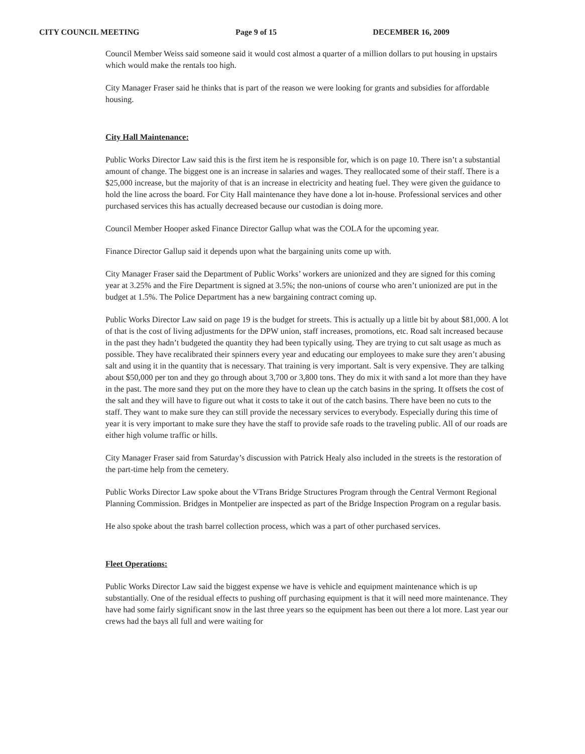CITY COUNCIL MEETING Page 9 of 15 DECEMBER 16, 2009
Council Member Weiss said someone said it would cost almost a quarter of a million dollars to put housing in upstairs which would make the rentals too high.
City Manager Fraser said he thinks that is part of the reason we were looking for grants and subsidies for affordable housing.
City Hall Maintenance:
Public Works Director Law said this is the first item he is responsible for, which is on page 10. There isn’t a substantial amount of change. The biggest one is an increase in salaries and wages. They reallocated some of their staff. There is a $25,000 increase, but the majority of that is an increase in electricity and heating fuel. They were given the guidance to hold the line across the board. For City Hall maintenance they have done a lot in-house. Professional services and other purchased services this has actually decreased because our custodian is doing more.
Council Member Hooper asked Finance Director Gallup what was the COLA for the upcoming year.
Finance Director Gallup said it depends upon what the bargaining units come up with.
City Manager Fraser said the Department of Public Works’ workers are unionized and they are signed for this coming year at 3.25% and the Fire Department is signed at 3.5%; the non-unions of course who aren’t unionized are put in the budget at 1.5%. The Police Department has a new bargaining contract coming up.
Public Works Director Law said on page 19 is the budget for streets. This is actually up a little bit by about $81,000. A lot of that is the cost of living adjustments for the DPW union, staff increases, promotions, etc. Road salt increased because in the past they hadn’t budgeted the quantity they had been typically using. They are trying to cut salt usage as much as possible. They have recalibrated their spinners every year and educating our employees to make sure they aren’t abusing salt and using it in the quantity that is necessary. That training is very important. Salt is very expensive. They are talking about $50,000 per ton and they go through about 3,700 or 3,800 tons. They do mix it with sand a lot more than they have in the past. The more sand they put on the more they have to clean up the catch basins in the spring. It offsets the cost of the salt and they will have to figure out what it costs to take it out of the catch basins. There have been no cuts to the staff. They want to make sure they can still provide the necessary services to everybody. Especially during this time of year it is very important to make sure they have the staff to provide safe roads to the traveling public. All of our roads are either high volume traffic or hills.
City Manager Fraser said from Saturday’s discussion with Patrick Healy also included in the streets is the restoration of the part-time help from the cemetery.
Public Works Director Law spoke about the VTrans Bridge Structures Program through the Central Vermont Regional Planning Commission. Bridges in Montpelier are inspected as part of the Bridge Inspection Program on a regular basis.
He also spoke about the trash barrel collection process, which was a part of other purchased services.
Fleet Operations:
Public Works Director Law said the biggest expense we have is vehicle and equipment maintenance which is up substantially. One of the residual effects to pushing off purchasing equipment is that it will need more maintenance. They have had some fairly significant snow in the last three years so the equipment has been out there a lot more. Last year our crews had the bays all full and were waiting for